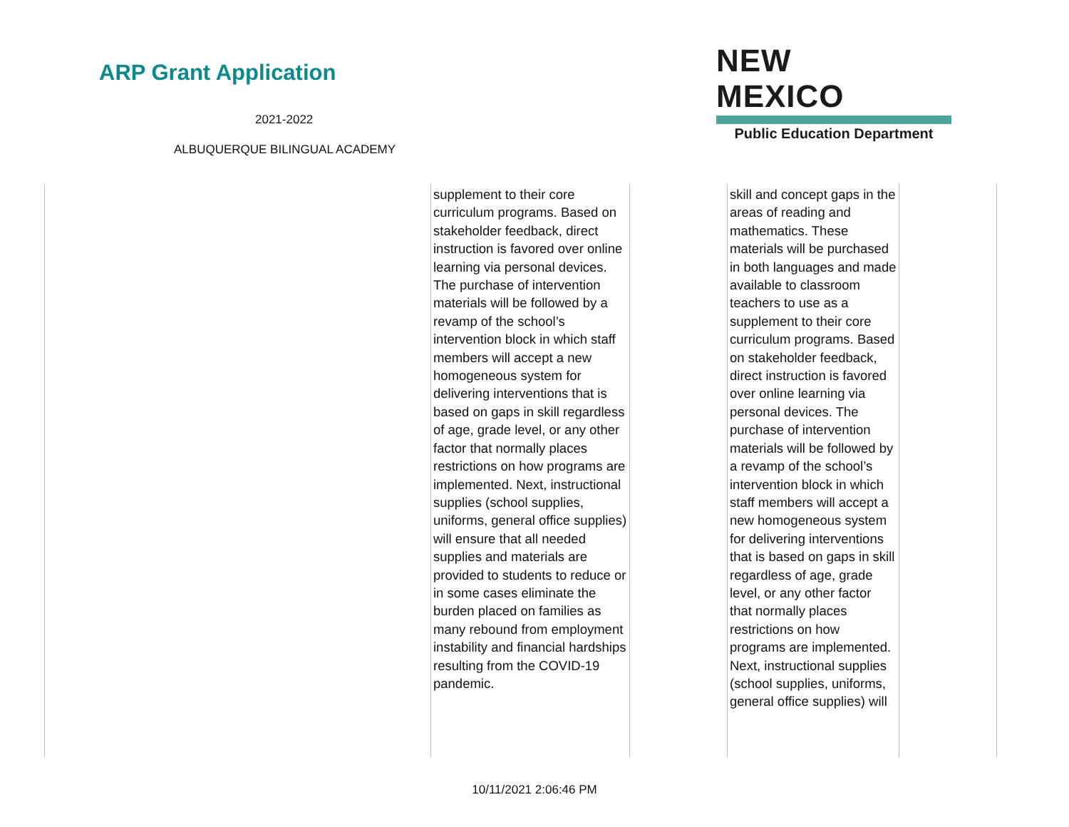ARP Grant Application
2021-2022
ALBUQUERQUE BILINGUAL ACADEMY
NEW MEXICO
Public Education Department
| | supplement to their core curriculum programs. Based on stakeholder feedback, direct instruction is favored over online learning via personal devices. The purchase of intervention materials will be followed by a revamp of the school’s intervention block in which staff members will accept a new homogeneous system for delivering interventions that is based on gaps in skill regardless of age, grade level, or any other factor that normally places restrictions on how programs are implemented. Next, instructional supplies (school supplies, uniforms, general office supplies) will ensure that all needed supplies and materials are provided to students to reduce or in some cases eliminate the burden placed on families as many rebound from employment instability and financial hardships resulting from the COVID-19 pandemic. | | skill and concept gaps in the areas of reading and mathematics. These materials will be purchased in both languages and made available to classroom teachers to use as a supplement to their core curriculum programs. Based on stakeholder feedback, direct instruction is favored over online learning via personal devices. The purchase of intervention materials will be followed by a revamp of the school’s intervention block in which staff members will accept a new homogeneous system for delivering interventions that is based on gaps in skill regardless of age, grade level, or any other factor that normally places restrictions on how programs are implemented. Next, instructional supplies (school supplies, uniforms, general office supplies) will | | |
10/11/2021 2:06:46 PM